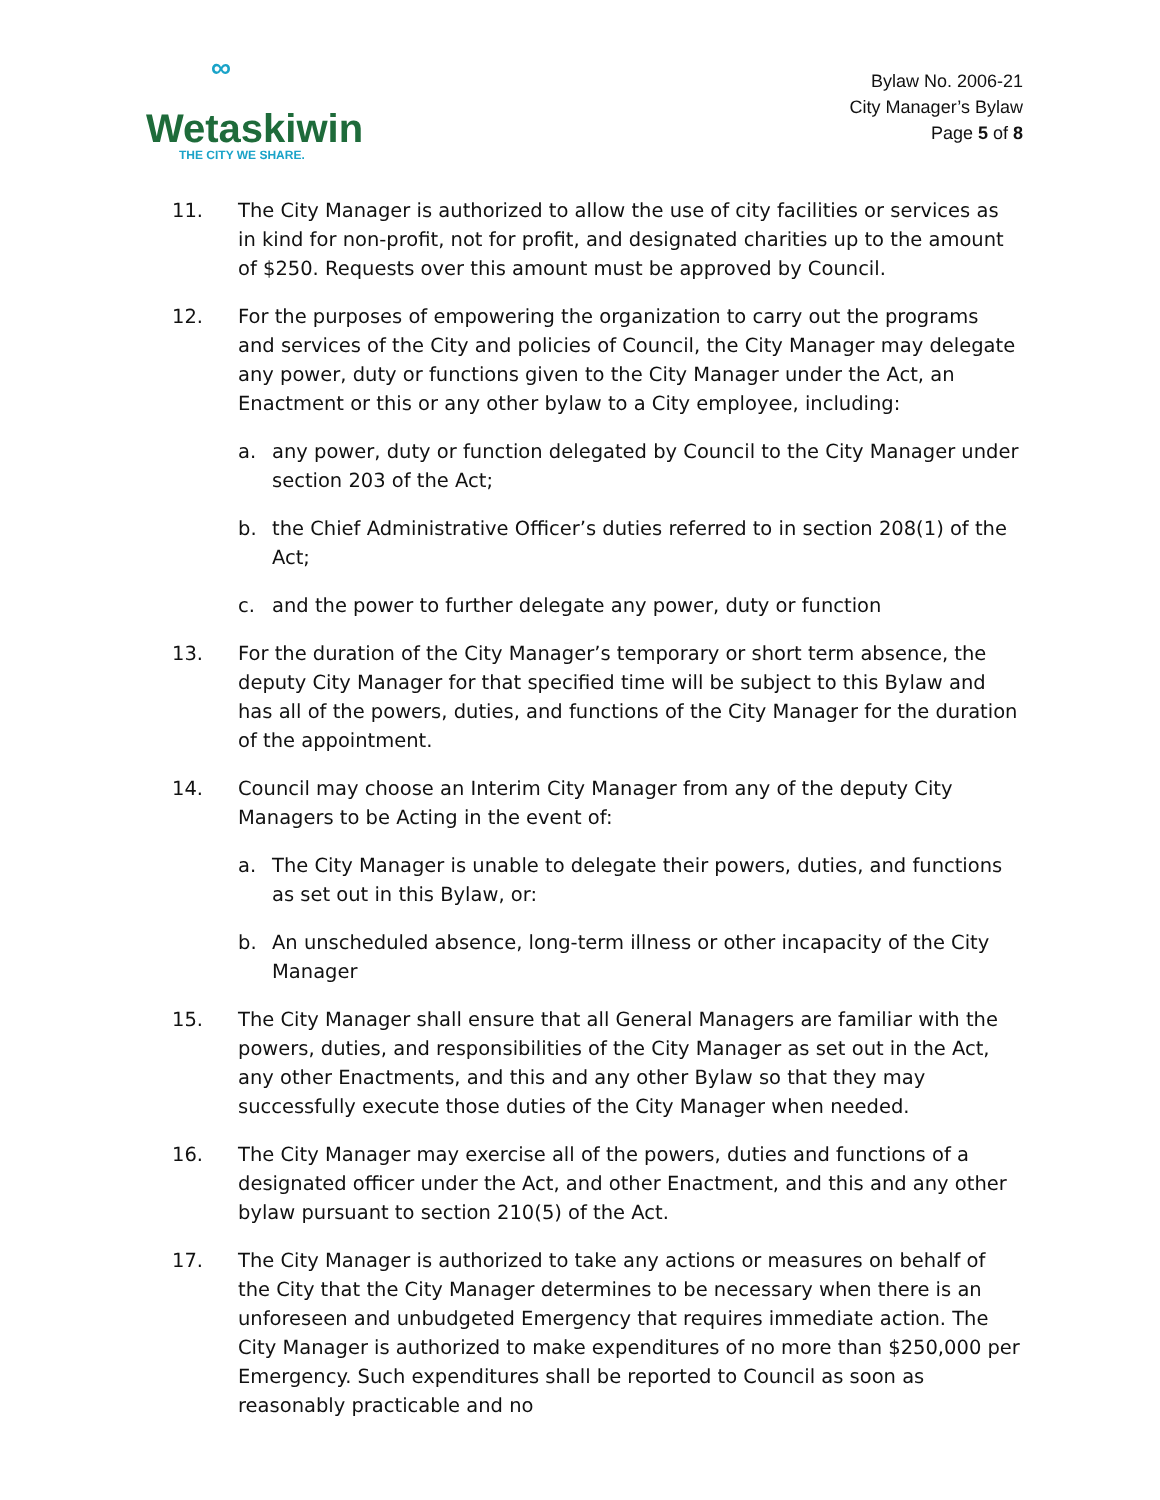∞
Wetaskiwin
THE CITY WE SHARE.
Bylaw No. 2006-21
City Manager’s Bylaw
Page 5 of 8
11. The City Manager is authorized to allow the use of city facilities or services as in kind for non-profit, not for profit, and designated charities up to the amount of $250. Requests over this amount must be approved by Council.
12. For the purposes of empowering the organization to carry out the programs and services of the City and policies of Council, the City Manager may delegate any power, duty or functions given to the City Manager under the Act, an Enactment or this or any other bylaw to a City employee, including:
a. any power, duty or function delegated by Council to the City Manager under section 203 of the Act;
b. the Chief Administrative Officer’s duties referred to in section 208(1) of the Act;
c. and the power to further delegate any power, duty or function
13. For the duration of the City Manager’s temporary or short term absence, the deputy City Manager for that specified time will be subject to this Bylaw and has all of the powers, duties, and functions of the City Manager for the duration of the appointment.
14. Council may choose an Interim City Manager from any of the deputy City Managers to be Acting in the event of:
a. The City Manager is unable to delegate their powers, duties, and functions as set out in this Bylaw, or:
b. An unscheduled absence, long-term illness or other incapacity of the City Manager
15. The City Manager shall ensure that all General Managers are familiar with the powers, duties, and responsibilities of the City Manager as set out in the Act, any other Enactments, and this and any other Bylaw so that they may successfully execute those duties of the City Manager when needed.
16. The City Manager may exercise all of the powers, duties and functions of a designated officer under the Act, and other Enactment, and this and any other bylaw pursuant to section 210(5) of the Act.
17. The City Manager is authorized to take any actions or measures on behalf of the City that the City Manager determines to be necessary when there is an unforeseen and unbudgeted Emergency that requires immediate action. The City Manager is authorized to make expenditures of no more than $250,000 per Emergency. Such expenditures shall be reported to Council as soon as reasonably practicable and no